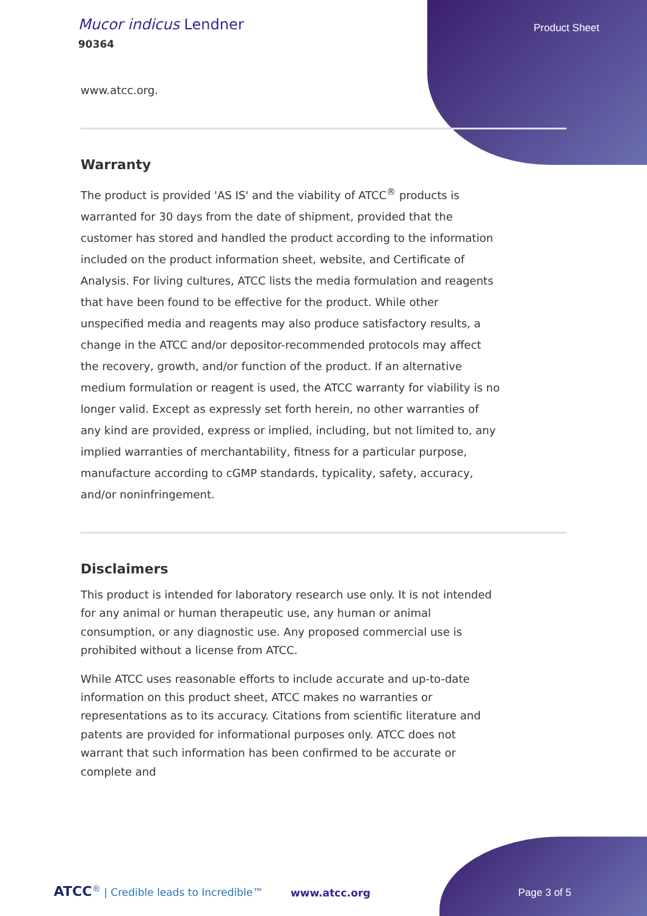Mucor indicus Lendner
90364
Product Sheet
www.atcc.org.
Warranty
The product is provided 'AS IS' and the viability of ATCC<sup>®</sup> products is warranted for 30 days from the date of shipment, provided that the customer has stored and handled the product according to the information included on the product information sheet, website, and Certificate of Analysis. For living cultures, ATCC lists the media formulation and reagents that have been found to be effective for the product. While other unspecified media and reagents may also produce satisfactory results, a change in the ATCC and/or depositor-recommended protocols may affect the recovery, growth, and/or function of the product. If an alternative medium formulation or reagent is used, the ATCC warranty for viability is no longer valid. Except as expressly set forth herein, no other warranties of any kind are provided, express or implied, including, but not limited to, any implied warranties of merchantability, fitness for a particular purpose, manufacture according to cGMP standards, typicality, safety, accuracy, and/or noninfringement.
Disclaimers
This product is intended for laboratory research use only. It is not intended for any animal or human therapeutic use, any human or animal consumption, or any diagnostic use. Any proposed commercial use is prohibited without a license from ATCC.
While ATCC uses reasonable efforts to include accurate and up-to-date information on this product sheet, ATCC makes no warranties or representations as to its accuracy. Citations from scientific literature and patents are provided for informational purposes only. ATCC does not warrant that such information has been confirmed to be accurate or complete and
ATCC<sup>®</sup> | Credible leads to Incredible™
www.atcc.org Page 3 of 5